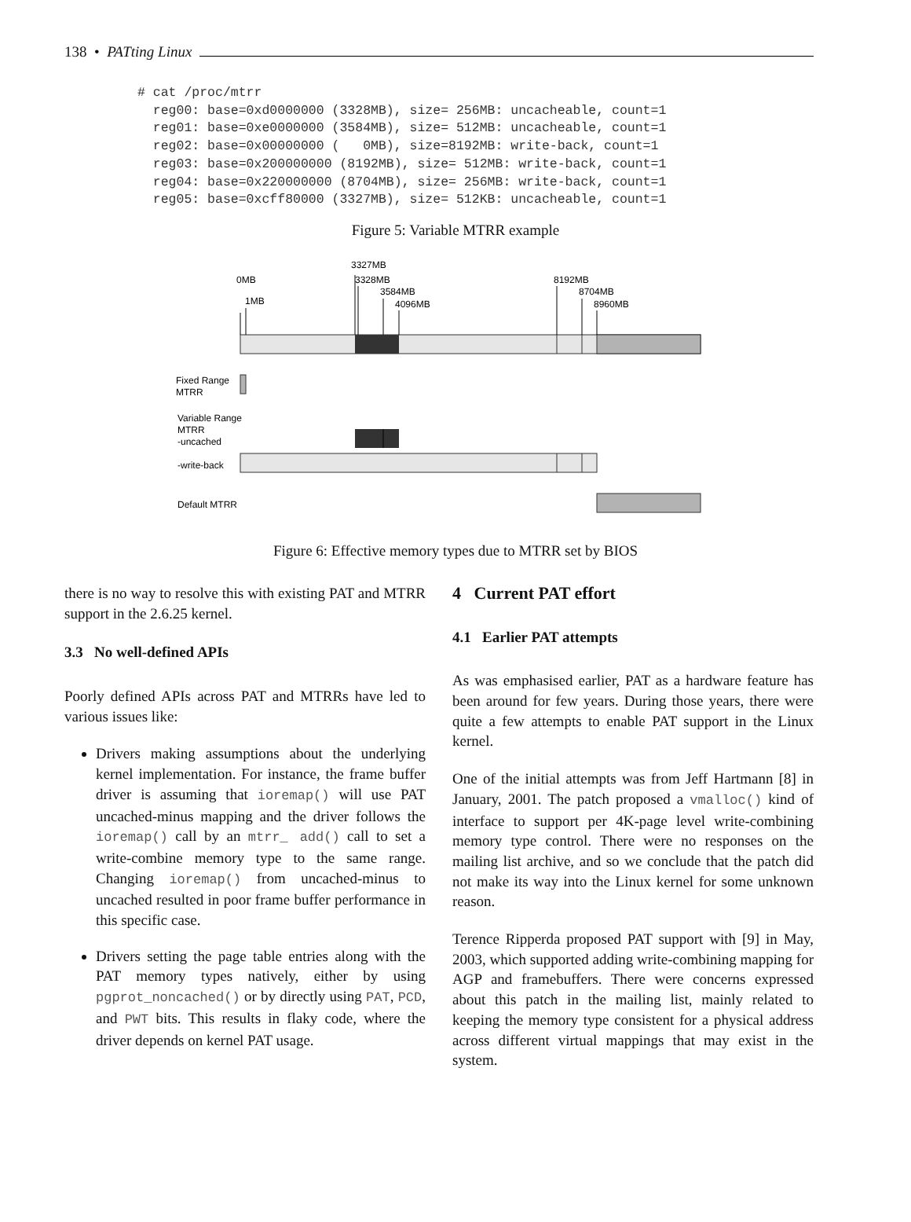138 • PATting Linux
# cat /proc/mtrr
  reg00: base=0xd0000000 (3328MB), size= 256MB: uncacheable, count=1
  reg01: base=0xe0000000 (3584MB), size= 512MB: uncacheable, count=1
  reg02: base=0x00000000 (   0MB), size=8192MB: write-back, count=1
  reg03: base=0x200000000 (8192MB), size= 512MB: write-back, count=1
  reg04: base=0x220000000 (8704MB), size= 256MB: write-back, count=1
  reg05: base=0xcff80000 (3327MB), size= 512KB: uncacheable, count=1
Figure 5: Variable MTRR example
3327MB
0MB
3328MB
3584MB
4096MB
1MB
8192MB
8704MB
8960MB
Fixed Range
MTRR
Variable Range
MTRR
-uncached
-write-back
Default MTRR
Figure 6: Effective memory types due to MTRR set by BIOS
there is no way to resolve this with existing PAT and MTRR support in the 2.6.25 kernel.
3.3 No well-defined APIs
Poorly defined APIs across PAT and MTRRs have led to various issues like:
Drivers making assumptions about the underlying kernel implementation. For instance, the frame buffer driver is assuming that ioremap() will use PAT uncached-minus mapping and the driver follows the ioremap() call by an mtrr_ add() call to set a write-combine memory type to the same range. Changing ioremap() from uncached-minus to uncached resulted in poor frame buffer performance in this specific case.
Drivers setting the page table entries along with the PAT memory types natively, either by using pgprot_noncached() or by directly using PAT, PCD, and PWT bits. This results in flaky code, where the driver depends on kernel PAT usage.
4 Current PAT effort
4.1 Earlier PAT attempts
As was emphasised earlier, PAT as a hardware feature has been around for few years. During those years, there were quite a few attempts to enable PAT support in the Linux kernel.
One of the initial attempts was from Jeff Hartmann [8] in January, 2001. The patch proposed a vmalloc() kind of interface to support per 4K-page level write-combining memory type control. There were no responses on the mailing list archive, and so we conclude that the patch did not make its way into the Linux kernel for some unknown reason.
Terence Ripperda proposed PAT support with [9] in May, 2003, which supported adding write-combining mapping for AGP and framebuffers. There were concerns expressed about this patch in the mailing list, mainly related to keeping the memory type consistent for a physical address across different virtual mappings that may exist in the system.